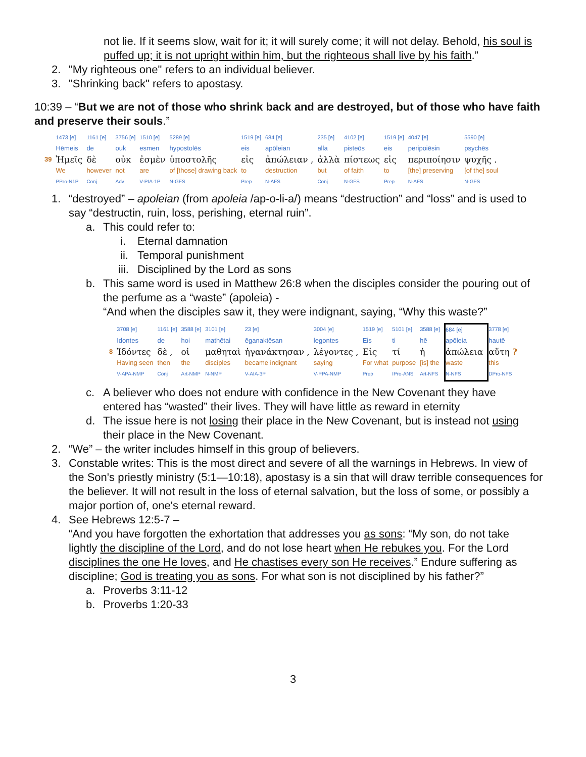not lie. If it seems slow, wait for it; it will surely come; it will not delay. Behold, his soul is puffed up; it is not upright within him, but the righteous shall live by his faith.”
2. "My righteous one" refers to an individual believer.
3. "Shrinking back" refers to apostasy.
10:39 – “But we are not of those who shrink back and are destroyed, but of those who have faith and preserve their souls.”
| | 1473 [e] | 1161 [e] | 3756 [e] | 1510 [e] | 5289 [e] | 1519 [e] | 684 [e] | 235 [e] | 4102 [e] | 1519 [e] | 4047 [e] | 5590 [e] |
| | Hēmeis | de | ouk | esmen | hypostolēs | eis | apōleian | alla | pisteōs | eis | peripoiēsin | psychēs |
| 39 | Ἡμεῖς | δὲ | οὐκ | ἐσμὲν | ὑποστολῆς | εἰς | ἀπώλειαν , | ἀλλὰ | πίστεως | εἰς | περιποίησιν | ψυχῆς . |
| | We | however | not | are | of [those] drawing back | to | destruction | but | of faith | to | [the] preserving | [of the] soul |
| | PPro-N1P | Conj | Adv | V-PIA-1P | N-GFS | Prep | N-AFS | Conj | N-GFS | Prep | N-AFS | N-GFS |
1. “destroyed” – apoleian (from apoleia /ap-o-li-a/) means “destruction” and “loss” and is used to say “destructin, ruin, loss, perishing, eternal ruin”.
a. This could refer to:
i. Eternal damnation
ii. Temporal punishment
iii. Disciplined by the Lord as sons
b. This same word is used in Matthew 26:8 when the disciples consider the pouring out of the perfume as a “waste” (apoleia) -
“And when the disciples saw it, they were indignant, saying, “Why this waste?”
| | 3708 [e] | 1161 [e] | 3588 [e] | 3101 [e] | 23 [e] | 3004 [e] | 1519 [e] | 5101 [e] | 3588 [e] | 684 [e] | 3778 [e] |
| | Idontes | de | hoi | mathētai | ēganaktēsan | legontes | Eis | ti | hē | apōleia | hautē |
| 8 | Ἰδόντες | δὲ , | οἱ | μαθηταὶ | ἠγανάκτησαν , | λέγοντες , | Εἰς | τί | ἡ | ἀπώλεια | αὕτη ? |
| | Having seen | then | the | disciples | became indignant | saying | For what | purpose | [is] the | waste | this |
| | V-APA-NMP | Conj | Art-NMP | N-NMP | V-AIA-3P | V-PPA-NMP | Prep | IPro-ANS | Art-NFS | N-NFS | DPro-NFS |
c. A believer who does not endure with confidence in the New Covenant they have entered has “wasted” their lives. They will have little as reward in eternity
d. The issue here is not losing their place in the New Covenant, but is instead not using their place in the New Covenant.
2. “We” – the writer includes himself in this group of believers.
3. Constable writes: This is the most direct and severe of all the warnings in Hebrews. In view of the Son's priestly ministry (5:1—10:18), apostasy is a sin that will draw terrible consequences for the believer. It will not result in the loss of eternal salvation, but the loss of some, or possibly a major portion of, one's eternal reward.
4. See Hebrews 12:5-7 –
“And you have forgotten the exhortation that addresses you as sons: “My son, do not take lightly the discipline of the Lord, and do not lose heart when He rebukes you. For the Lord disciplines the one He loves, and He chastises every son He receives.” Endure suffering as discipline; God is treating you as sons. For what son is not disciplined by his father?”
a. Proverbs 3:11-12
b. Proverbs 1:20-33
3